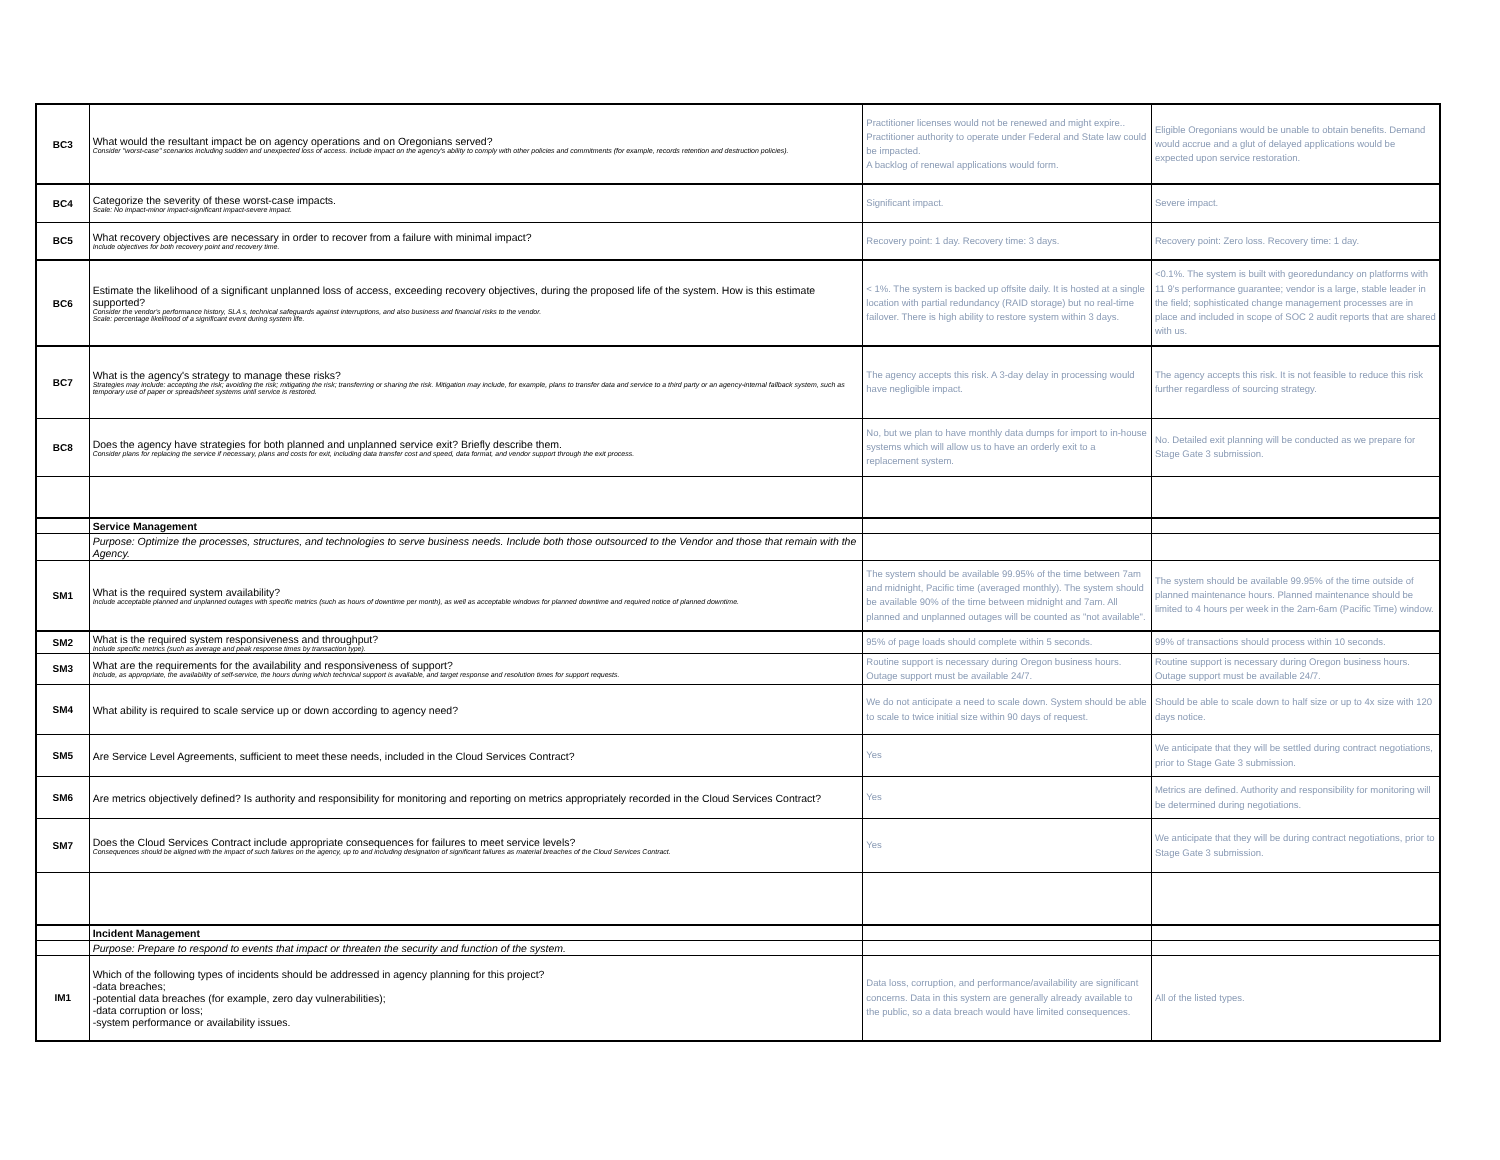| BC3 | What would the resultant impact be on agency operations and on Oregonians served? Consider "worst-case" scenarios including sudden and unexpected loss of access. Include impact on the agency's ability to comply with other policies and commitments (for example, records retention and destruction policies). | Practitioner licenses would not be renewed and might expire.. Practitioner authority to operate under Federal and State law could be impacted. A backlog of renewal applications would form. | Eligible Oregonians would be unable to obtain benefits. Demand would accrue and a glut of delayed applications would be expected upon service restoration. |
| BC4 | Categorize the severity of these worst-case impacts. Scale: No impact-minor impact-significant impact-severe impact. | Significant impact. | Severe impact. |
| BC5 | What recovery objectives are necessary in order to recover from a failure with minimal impact? Include objectives for both recovery point and recovery time. | Recovery point: 1 day. Recovery time: 3 days. | Recovery point: Zero loss. Recovery time: 1 day. |
| BC6 | Estimate the likelihood of a significant unplanned loss of access, exceeding recovery objectives, during the proposed life of the system. How is this estimate supported? Consider the vendor's performance history, SLA s, technical safeguards against interruptions, and also business and financial risks to the vendor. Scale: percentage likelihood of a significant event during system life. | < 1%. The system is backed up offsite daily. It is hosted at a single location with partial redundancy (RAID storage) but no real-time failover. There is high ability to restore system within 3 days. | <0.1%. The system is built with georedundancy on platforms with 11 9's performance guarantee; vendor is a large, stable leader in the field; sophisticated change management processes are in place and included in scope of SOC 2 audit reports that are shared with us. |
| BC7 | What is the agency's strategy to manage these risks? Strategies may include: accepting the risk; avoiding the risk; mitigating the risk; transferring or sharing the risk. Mitigation may include, for example, plans to transfer data and service to a third party or an agency-internal fallback system, such as temporary use of paper or spreadsheet systems until service is restored. | The agency accepts this risk. A 3-day delay in processing would have negligible impact. | The agency accepts this risk. It is not feasible to reduce this risk further regardless of sourcing strategy. |
| BC8 | Does the agency have strategies for both planned and unplanned service exit? Briefly describe them. Consider plans for replacing the service if necessary, plans and costs for exit, including data transfer cost and speed, data format, and vendor support through the exit process. | No, but we plan to have monthly data dumps for import to in-house systems which will allow us to have an orderly exit to a replacement system. | No. Detailed exit planning will be conducted as we prepare for Stage Gate 3 submission. |
| | Service Management | | |
| | Purpose: Optimize the processes, structures, and technologies to serve business needs. Include both those outsourced to the Vendor and those that remain with the Agency. | | |
| SM1 | What is the required system availability? Include acceptable planned and unplanned outages with specific metrics (such as hours of downtime per month), as well as acceptable windows for planned downtime and required notice of planned downtime. | The system should be available 99.95% of the time between 7am and midnight, Pacific time (averaged monthly). The system should be available 90% of the time between midnight and 7am. All planned and unplanned outages will be counted as "not available". | The system should be available 99.95% of the time outside of planned maintenance hours. Planned maintenance should be limited to 4 hours per week in the 2am-6am (Pacific Time) window. |
| SM2 | What is the required system responsiveness and throughput? Include specific metrics (such as average and peak response times by transaction type). | 95% of page loads should complete within 5 seconds. | 99% of transactions should process within 10 seconds. |
| SM3 | What are the requirements for the availability and responsiveness of support? Include, as appropriate, the availability of self-service, the hours during which technical support is available, and target response and resolution times for support requests. | Routine support is necessary during Oregon business hours. Outage support must be available 24/7. | Routine support is necessary during Oregon business hours. Outage support must be available 24/7. |
| SM4 | What ability is required to scale service up or down according to agency need? | We do not anticipate a need to scale down. System should be able to scale to twice initial size within 90 days of request. | Should be able to scale down to half size or up to 4x size with 120 days notice. |
| SM5 | Are Service Level Agreements, sufficient to meet these needs, included in the Cloud Services Contract? | Yes | We anticipate that they will be settled during contract negotiations, prior to Stage Gate 3 submission. |
| SM6 | Are metrics objectively defined? Is authority and responsibility for monitoring and reporting on metrics appropriately recorded in the Cloud Services Contract? | Yes | Metrics are defined. Authority and responsibility for monitoring will be determined during negotiations. |
| SM7 | Does the Cloud Services Contract include appropriate consequences for failures to meet service levels? Consequences should be aligned with the impact of such failures on the agency, up to and including designation of significant failures as material breaches of the Cloud Services Contract. | Yes | We anticipate that they will be during contract negotiations, prior to Stage Gate 3 submission. |
| | Incident Management | | |
| | Purpose: Prepare to respond to events that impact or threaten the security and function of the system. | | |
| IM1 | Which of the following types of incidents should be addressed in agency planning for this project? -data breaches; -potential data breaches (for example, zero day vulnerabilities); -data corruption or loss; -system performance or availability issues. | Data loss, corruption, and performance/availability are significant concerns. Data in this system are generally already available to the public, so a data breach would have limited consequences. | All of the listed types. |